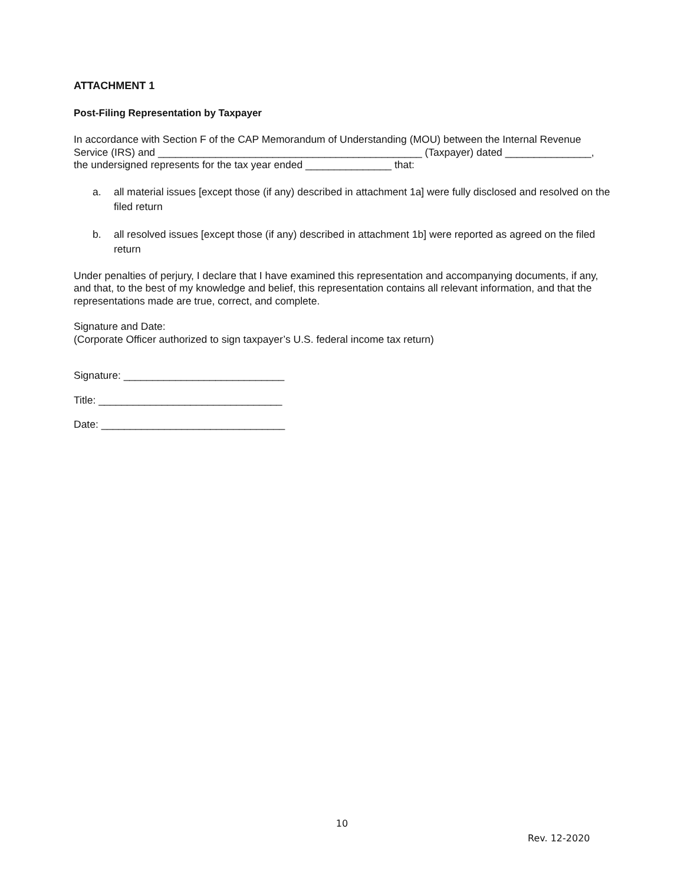ATTACHMENT 1
Post-Filing Representation by Taxpayer
In accordance with Section F of the CAP Memorandum of Understanding (MOU) between the Internal Revenue Service (IRS) and ______________________________________________ (Taxpayer) dated _______________, the undersigned represents for the tax year ended _______________ that:
a. all material issues [except those (if any) described in attachment 1a] were fully disclosed and resolved on the filed return
b. all resolved issues [except those (if any) described in attachment 1b] were reported as agreed on the filed return
Under penalties of perjury, I declare that I have examined this representation and accompanying documents, if any, and that, to the best of my knowledge and belief, this representation contains all relevant information, and that the representations made are true, correct, and complete.
Signature and Date:
(Corporate Officer authorized to sign taxpayer’s U.S. federal income tax return)
Signature: ____________________________
Title: ________________________________
Date: ________________________________
10
Rev. 12-2020